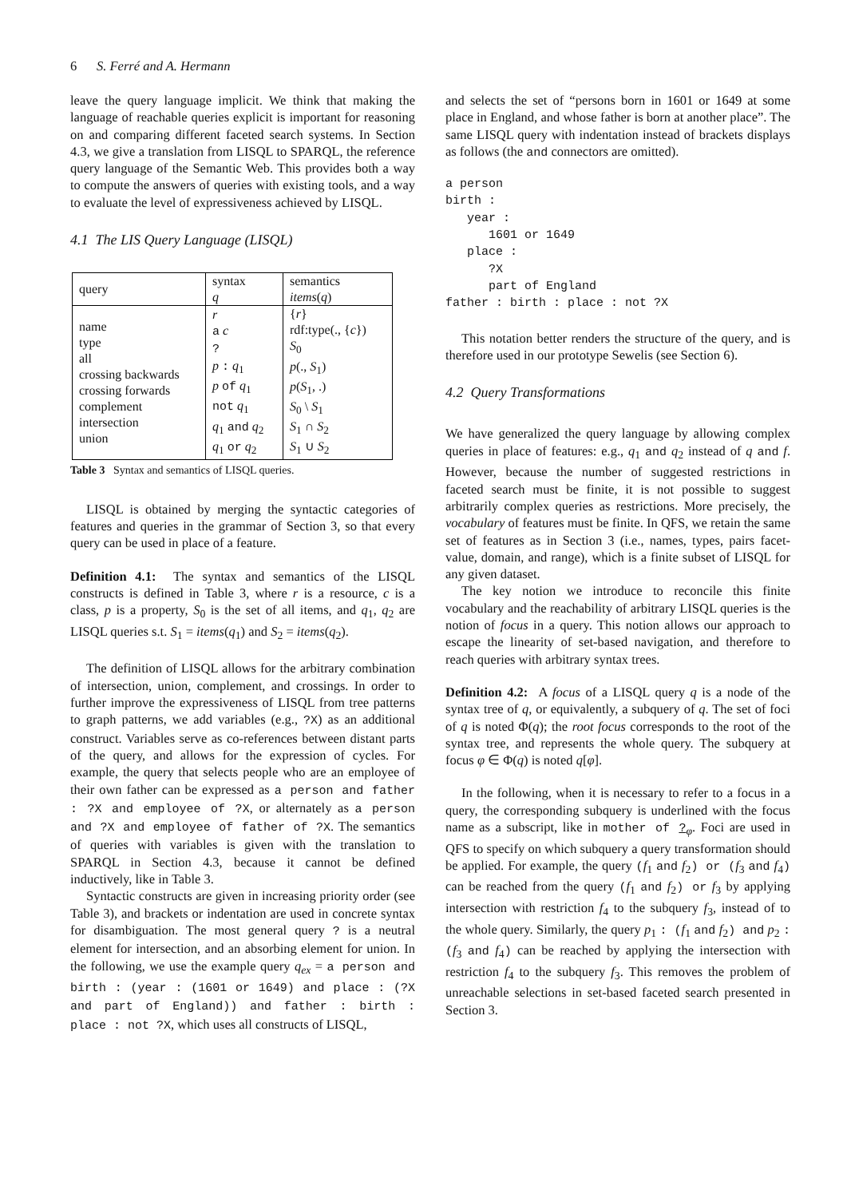6 S. Ferré and A. Hermann
leave the query language implicit. We think that making the language of reachable queries explicit is important for reasoning on and comparing different faceted search systems. In Section 4.3, we give a translation from LISQL to SPARQL, the reference query language of the Semantic Web. This provides both a way to compute the answers of queries with existing tools, and a way to evaluate the level of expressiveness achieved by LISQL.
4.1 The LIS Query Language (LISQL)
| query | syntax q | semantics items ( q ) |
| name type all crossing backwards crossing forwards complement intersection union | r a c ? p : q<sub>1</sub> p of q<sub>1</sub> not q<sub>1</sub> q<sub>1</sub> and q<sub>2</sub> q<sub>1</sub> or q<sub>2</sub> | { r } rdf:type(., { c }) S<sub>0</sub> p (., S<sub>1</sub>) p ( S<sub>1</sub>, .) S<sub>0</sub> \ S<sub>1</sub> S<sub>1</sub> ∩ S<sub>2</sub> S<sub>1</sub> ∪ S<sub>2</sub> |
Table 3 Syntax and semantics of LISQL queries.
LISQL is obtained by merging the syntactic categories of features and queries in the grammar of Section 3, so that every query can be used in place of a feature.
Definition 4.1: The syntax and semantics of the LISQL constructs is defined in Table 3, where r is a resource, c is a class, p is a property, S<sub>0</sub> is the set of all items, and q<sub>1</sub>, q<sub>2</sub> are LISQL queries s.t. S<sub>1</sub> = items(q<sub>1</sub>) and S<sub>2</sub> = items(q<sub>2</sub>).
The definition of LISQL allows for the arbitrary combination of intersection, union, complement, and crossings. In order to further improve the expressiveness of LISQL from tree patterns to graph patterns, we add variables (e.g., ?X) as an additional construct. Variables serve as co-references between distant parts of the query, and allows for the expression of cycles. For example, the query that selects people who are an employee of their own father can be expressed as a person and father : ?X and employee of ?X, or alternately as a person and ?X and employee of father of ?X. The semantics of queries with variables is given with the translation to SPARQL in Section 4.3, because it cannot be defined inductively, like in Table 3.
Syntactic constructs are given in increasing priority order (see Table 3), and brackets or indentation are used in concrete syntax for disambiguation. The most general query ? is a neutral element for intersection, and an absorbing element for union. In the following, we use the example query q<sub>ex</sub> = a person and birth : (year : (1601 or 1649) and place : (?X and part of England)) and father : birth : place : not ?X, which uses all constructs of LISQL,
and selects the set of “persons born in 1601 or 1649 at some place in England, and whose father is born at another place”. The same LISQL query with indentation instead of brackets displays as follows (the and connectors are omitted).
a person
birth :
   year :
      1601 or 1649
   place :
      ?X
      part of England
father : birth : place : not ?X
This notation better renders the structure of the query, and is therefore used in our prototype Sewelis (see Section 6).
4.2 Query Transformations
We have generalized the query language by allowing complex queries in place of features: e.g., q<sub>1</sub> and q<sub>2</sub> instead of q and f. However, because the number of suggested restrictions in faceted search must be finite, it is not possible to suggest arbitrarily complex queries as restrictions. More precisely, the vocabulary of features must be finite. In QFS, we retain the same set of features as in Section 3 (i.e., names, types, pairs facet-value, domain, and range), which is a finite subset of LISQL for any given dataset.
The key notion we introduce to reconcile this finite vocabulary and the reachability of arbitrary LISQL queries is the notion of focus in a query. This notion allows our approach to escape the linearity of set-based navigation, and therefore to reach queries with arbitrary syntax trees.
Definition 4.2: A focus of a LISQL query q is a node of the syntax tree of q, or equivalently, a subquery of q. The set of foci of q is noted Φ(q); the root focus corresponds to the root of the syntax tree, and represents the whole query. The subquery at focus φ ∈ Φ(q) is noted q[φ].
In the following, when it is necessary to refer to a focus in a query, the corresponding subquery is underlined with the focus name as a subscript, like in mother of ?<sub>φ</sub>. Foci are used in QFS to specify on which subquery a query transformation should be applied. For example, the query (f<sub>1</sub> and f<sub>2</sub>) or (f<sub>3</sub> and f<sub>4</sub>) can be reached from the query (f<sub>1</sub> and f<sub>2</sub>) or f<sub>3</sub> by applying intersection with restriction f<sub>4</sub> to the subquery f<sub>3</sub>, instead of to the whole query. Similarly, the query p<sub>1</sub> : (f<sub>1</sub> and f<sub>2</sub>) and p<sub>2</sub> : (f<sub>3</sub> and f<sub>4</sub>) can be reached by applying the intersection with restriction f<sub>4</sub> to the subquery f<sub>3</sub>. This removes the problem of unreachable selections in set-based faceted search presented in Section 3.